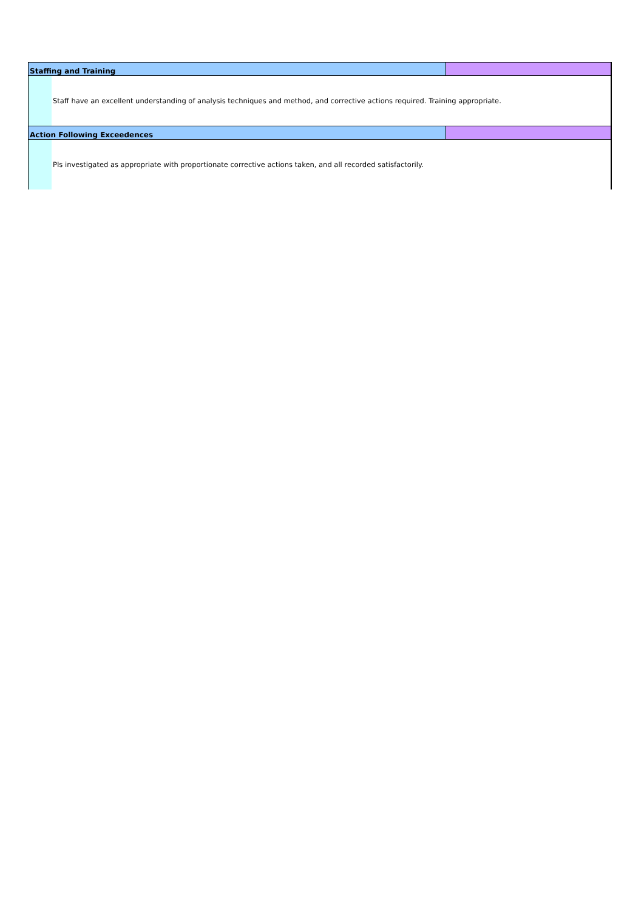| Staffing and Training | | |
| | Staff have an excellent understanding of analysis techniques and method, and corrective actions required. Training appropriate. | |
| Action Following Exceedences | | |
| | PIs investigated as appropriate with proportionate corrective actions taken, and all recorded satisfactorily. | |